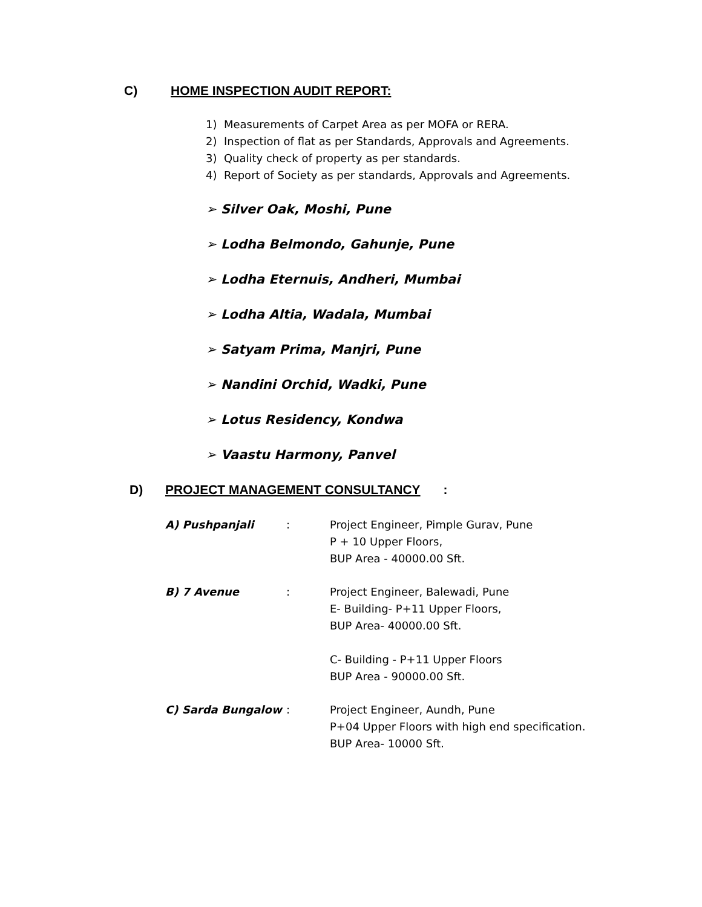C) HOME INSPECTION AUDIT REPORT:
1) Measurements of Carpet Area as per MOFA or RERA.
2) Inspection of flat as per Standards, Approvals and Agreements.
3) Quality check of property as per standards.
4) Report of Society as per standards, Approvals and Agreements.
➢ Silver Oak, Moshi, Pune
➢ Lodha Belmondo, Gahunje, Pune
➢ Lodha Eternuis, Andheri, Mumbai
➢ Lodha Altia, Wadala, Mumbai
➢ Satyam Prima, Manjri, Pune
➢ Nandini Orchid, Wadki, Pune
➢ Lotus Residency, Kondwa
➢ Vaastu Harmony, Panvel
D) PROJECT MANAGEMENT CONSULTANCY:
A) Pushpanjali : Project Engineer, Pimple Gurav, Pune
P + 10 Upper Floors,
BUP Area - 40000.00 Sft.
B) 7 Avenue : Project Engineer, Balewadi, Pune
E- Building- P+11 Upper Floors,
BUP Area- 40000.00 Sft.
C- Building - P+11 Upper Floors
BUP Area - 90000.00 Sft.
C) Sarda Bungalow : Project Engineer, Aundh, Pune
P+04 Upper Floors with high end specification.
BUP Area- 10000 Sft.